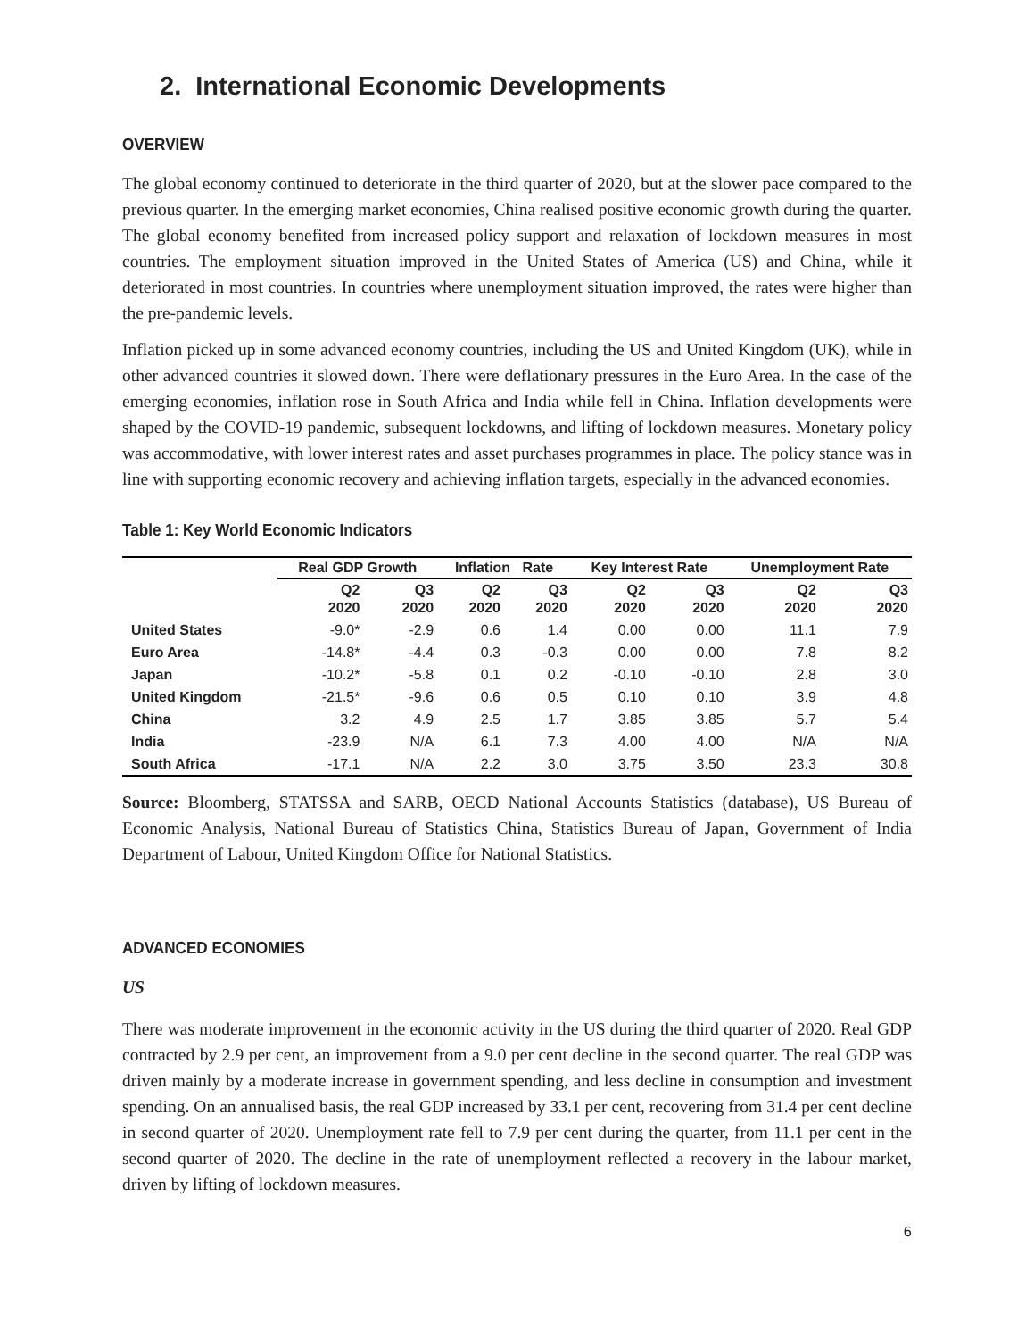2. International Economic Developments
OVERVIEW
The global economy continued to deteriorate in the third quarter of 2020, but at the slower pace compared to the previous quarter. In the emerging market economies, China realised positive economic growth during the quarter. The global economy benefited from increased policy support and relaxation of lockdown measures in most countries. The employment situation improved in the United States of America (US) and China, while it deteriorated in most countries. In countries where unemployment situation improved, the rates were higher than the pre-pandemic levels.
Inflation picked up in some advanced economy countries, including the US and United Kingdom (UK), while in other advanced countries it slowed down. There were deflationary pressures in the Euro Area. In the case of the emerging economies, inflation rose in South Africa and India while fell in China. Inflation developments were shaped by the COVID-19 pandemic, subsequent lockdowns, and lifting of lockdown measures. Monetary policy was accommodative, with lower interest rates and asset purchases programmes in place. The policy stance was in line with supporting economic recovery and achieving inflation targets, especially in the advanced economies.
Table 1: Key World Economic Indicators
| | Real GDP Growth | | Inflation Rate | | Key Interest Rate | | Unemployment Rate | |
| --- | --- | --- | --- | --- | --- | --- | --- | --- |
| | Q2 2020 | Q3 2020 | Q2 2020 | Q3 2020 | Q2 2020 | Q3 2020 | Q2 2020 | Q3 2020 |
| United States | -9.0* | -2.9 | 0.6 | 1.4 | 0.00 | 0.00 | 11.1 | 7.9 |
| Euro Area | -14.8* | -4.4 | 0.3 | -0.3 | 0.00 | 0.00 | 7.8 | 8.2 |
| Japan | -10.2* | -5.8 | 0.1 | 0.2 | -0.10 | -0.10 | 2.8 | 3.0 |
| United Kingdom | -21.5* | -9.6 | 0.6 | 0.5 | 0.10 | 0.10 | 3.9 | 4.8 |
| China | 3.2 | 4.9 | 2.5 | 1.7 | 3.85 | 3.85 | 5.7 | 5.4 |
| India | -23.9 | N/A | 6.1 | 7.3 | 4.00 | 4.00 | N/A | N/A |
| South Africa | -17.1 | N/A | 2.2 | 3.0 | 3.75 | 3.50 | 23.3 | 30.8 |
Source: Bloomberg, STATSSA and SARB, OECD National Accounts Statistics (database), US Bureau of Economic Analysis, National Bureau of Statistics China, Statistics Bureau of Japan, Government of India Department of Labour, United Kingdom Office for National Statistics.
ADVANCED ECONOMIES
US
There was moderate improvement in the economic activity in the US during the third quarter of 2020. Real GDP contracted by 2.9 per cent, an improvement from a 9.0 per cent decline in the second quarter. The real GDP was driven mainly by a moderate increase in government spending, and less decline in consumption and investment spending. On an annualised basis, the real GDP increased by 33.1 per cent, recovering from 31.4 per cent decline in second quarter of 2020. Unemployment rate fell to 7.9 per cent during the quarter, from 11.1 per cent in the second quarter of 2020. The decline in the rate of unemployment reflected a recovery in the labour market, driven by lifting of lockdown measures.
6